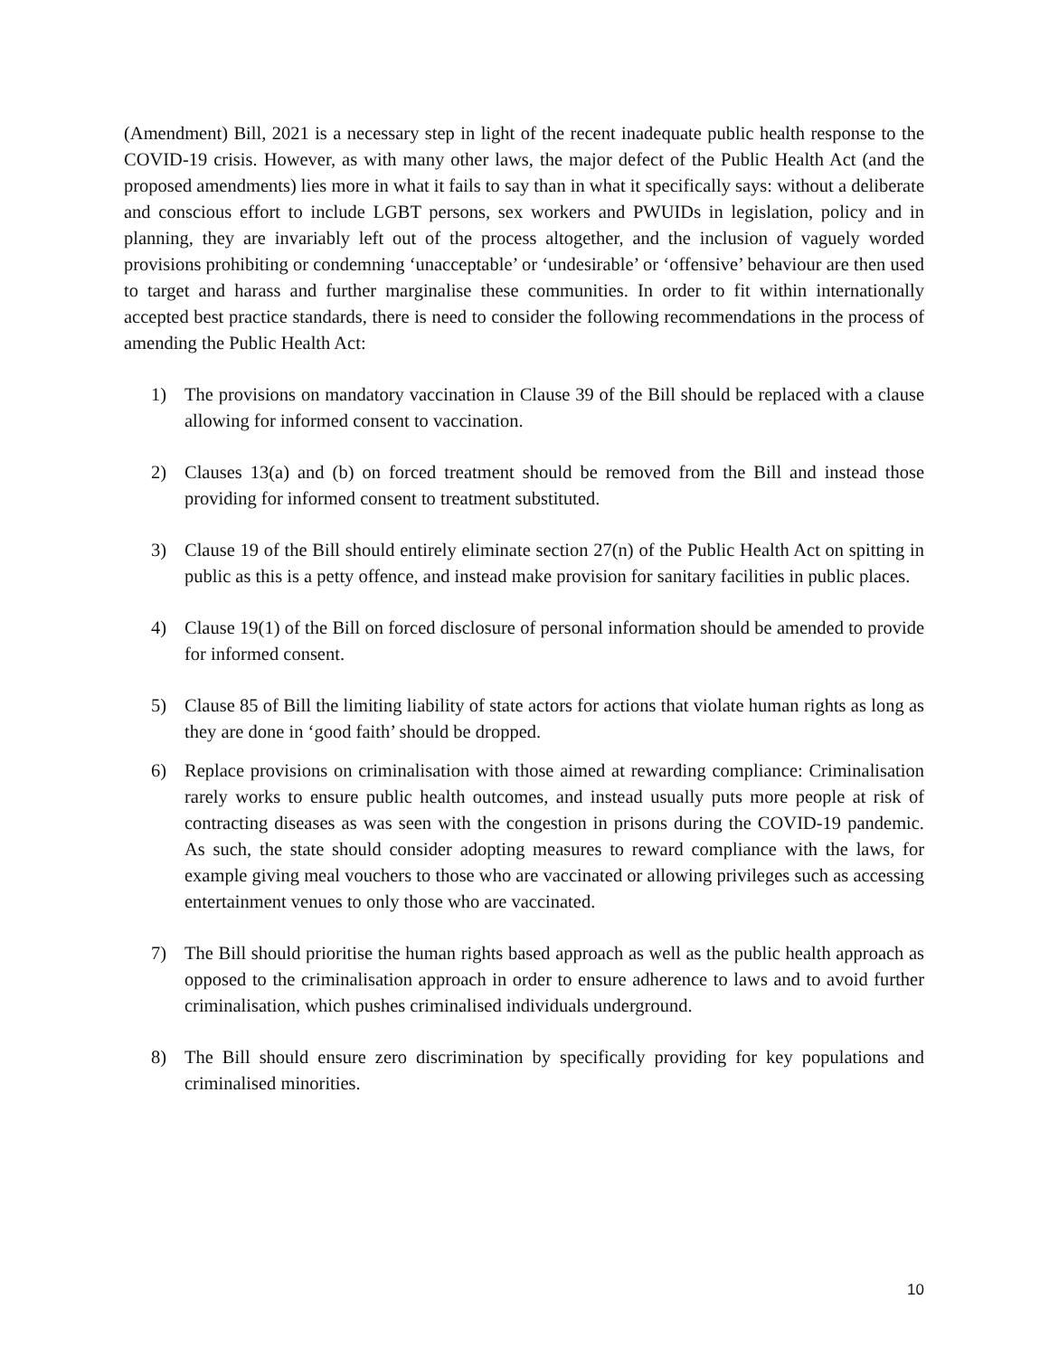(Amendment) Bill, 2021 is a necessary step in light of the recent inadequate public health response to the COVID-19 crisis. However, as with many other laws, the major defect of the Public Health Act (and the proposed amendments) lies more in what it fails to say than in what it specifically says: without a deliberate and conscious effort to include LGBT persons, sex workers and PWUIDs in legislation, policy and in planning, they are invariably left out of the process altogether, and the inclusion of vaguely worded provisions prohibiting or condemning ‘unacceptable’ or ‘undesirable’ or ‘offensive’ behaviour are then used to target and harass and further marginalise these communities. In order to fit within internationally accepted best practice standards, there is need to consider the following recommendations in the process of amending the Public Health Act:
1) The provisions on mandatory vaccination in Clause 39 of the Bill should be replaced with a clause allowing for informed consent to vaccination.
2) Clauses 13(a) and (b) on forced treatment should be removed from the Bill and instead those providing for informed consent to treatment substituted.
3) Clause 19 of the Bill should entirely eliminate section 27(n) of the Public Health Act on spitting in public as this is a petty offence, and instead make provision for sanitary facilities in public places.
4) Clause 19(1) of the Bill on forced disclosure of personal information should be amended to provide for informed consent.
5) Clause 85 of Bill the limiting liability of state actors for actions that violate human rights as long as they are done in ‘good faith’ should be dropped.
6) Replace provisions on criminalisation with those aimed at rewarding compliance: Criminalisation rarely works to ensure public health outcomes, and instead usually puts more people at risk of contracting diseases as was seen with the congestion in prisons during the COVID-19 pandemic. As such, the state should consider adopting measures to reward compliance with the laws, for example giving meal vouchers to those who are vaccinated or allowing privileges such as accessing entertainment venues to only those who are vaccinated.
7) The Bill should prioritise the human rights based approach as well as the public health approach as opposed to the criminalisation approach in order to ensure adherence to laws and to avoid further criminalisation, which pushes criminalised individuals underground.
8) The Bill should ensure zero discrimination by specifically providing for key populations and criminalised minorities.
10